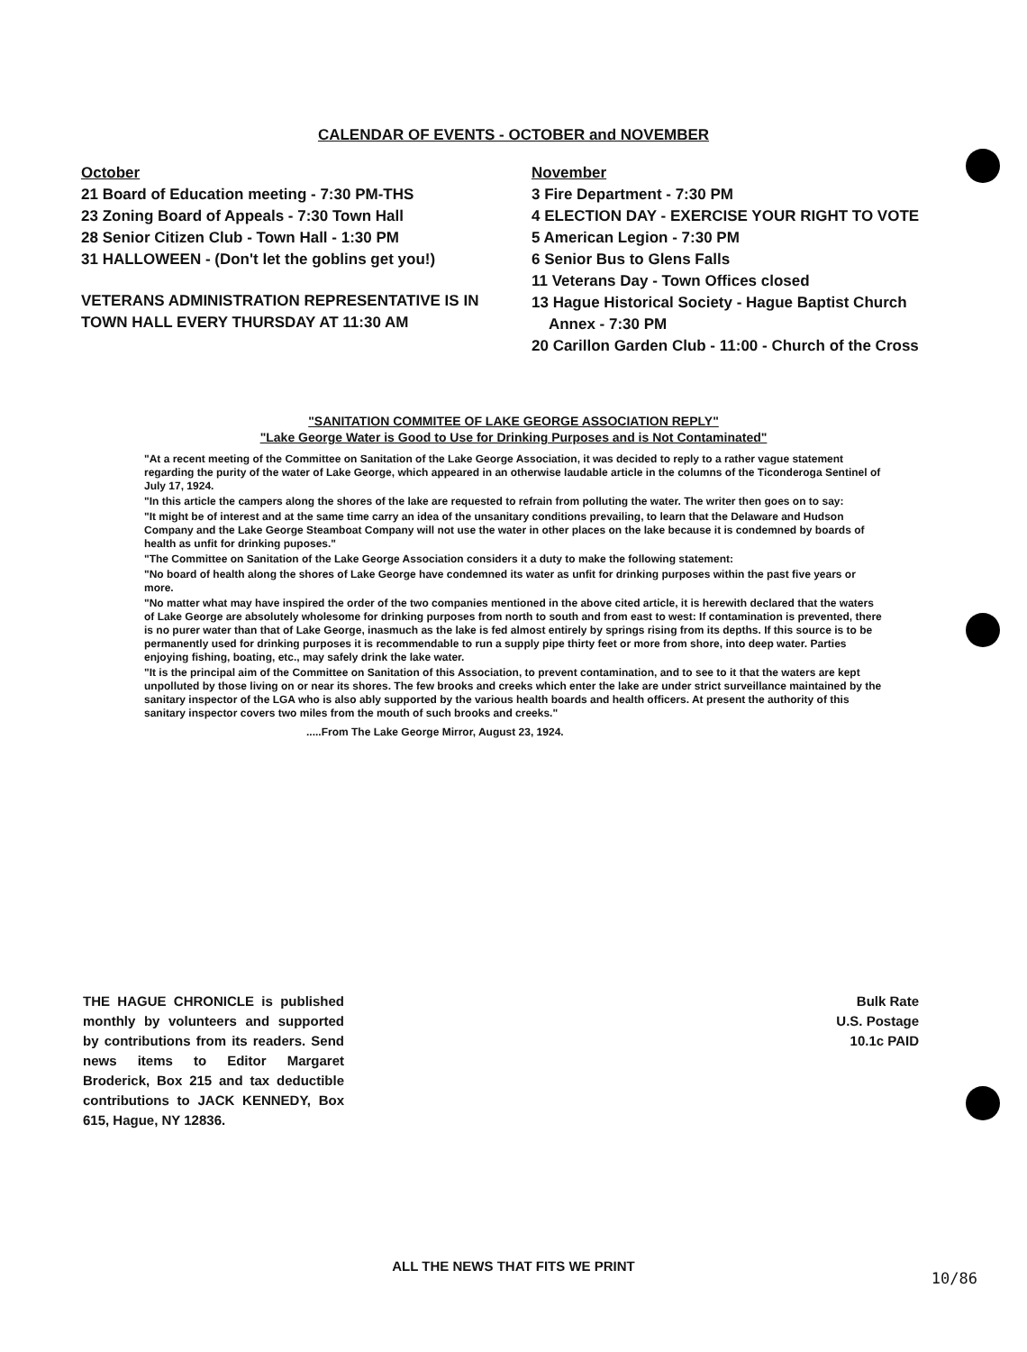CALENDAR OF EVENTS - OCTOBER and NOVEMBER
October
21 Board of Education meeting - 7:30 PM-THS
23 Zoning Board of Appeals - 7:30 Town Hall
28 Senior Citizen Club - Town Hall - 1:30 PM
31 HALLOWEEN - (Don't let the goblins get you!)
VETERANS ADMINISTRATION REPRESENTATIVE IS IN TOWN HALL EVERY THURSDAY AT 11:30 AM
November
3 Fire Department - 7:30 PM
4 ELECTION DAY - EXERCISE YOUR RIGHT TO VOTE
5 American Legion - 7:30 PM
6 Senior Bus to Glens Falls
11 Veterans Day - Town Offices closed
13 Hague Historical Society - Hague Baptist Church
Annex - 7:30 PM
20 Carillon Garden Club - 11:00 - Church of the Cross
"SANITATION COMMITEE OF LAKE GEORGE ASSOCIATION REPLY"
"Lake George Water is Good to Use for Drinking Purposes and is Not Contaminated"
"At a recent meeting of the Committee on Sanitation of the Lake George Association, it was decided to reply to a rather vague statement regarding the purity of the water of Lake George, which appeared in an otherwise laudable article in the columns of the Ticonderoga Sentinel of July 17, 1924.
"In this article the campers along the shores of the lake are requested to refrain from polluting the water. The writer then goes on to say:
"It might be of interest and at the same time carry an idea of the unsanitary conditions prevailing, to learn that the Delaware and Hudson Company and the Lake George Steamboat Company will not use the water in other places on the lake because it is condemned by boards of health as unfit for drinking puposes."
"The Committee on Sanitation of the Lake George Association considers it a duty to make the following statement:
"No board of health along the shores of Lake George have condemned its water as unfit for drinking purposes within the past five years or more.
"No matter what may have inspired the order of the two companies mentioned in the above cited article, it is herewith declared that the waters of Lake George are absolutely wholesome for drinking purposes from north to south and from east to west: If contamination is prevented, there is no purer water than that of Lake George, inasmuch as the lake is fed almost entirely by springs rising from its depths. If this source is to be permanently used for drinking purposes it is recommendable to run a supply pipe thirty feet or more from shore, into deep water. Parties enjoying fishing, boating, etc., may safely drink the lake water.
"It is the principal aim of the Committee on Sanitation of this Association, to prevent contamination, and to see to it that the waters are kept unpolluted by those living on or near its shores. The few brooks and creeks which enter the lake are under strict surveillance maintained by the sanitary inspector of the LGA who is also ably supported by the various health boards and health officers. At present the authority of this sanitary inspector covers two miles from the mouth of such brooks and creeks."
.....From The Lake George Mirror, August 23, 1924.
THE HAGUE CHRONICLE is published monthly by volunteers and supported by contributions from its readers. Send news items to Editor Margaret Broderick, Box 215 and tax deductible contributions to JACK KENNEDY, Box 615, Hague, NY 12836.
Bulk Rate
U.S. Postage
10.1c PAID
ALL THE NEWS THAT FITS WE PRINT
10/86